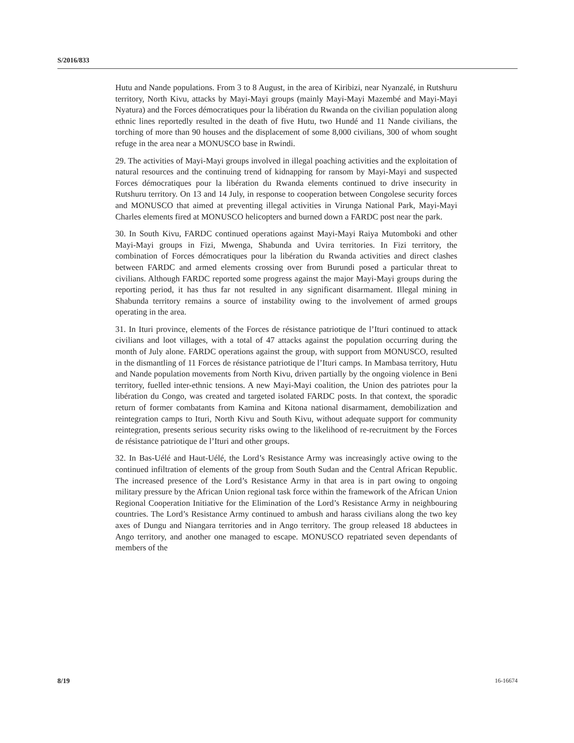S/2016/833
Hutu and Nande populations. From 3 to 8 August, in the area of Kiribizi, near Nyanzalé, in Rutshuru territory, North Kivu, attacks by Mayi-Mayi groups (mainly Mayi-Mayi Mazembé and Mayi-Mayi Nyatura) and the Forces démocratiques pour la libération du Rwanda on the civilian population along ethnic lines reportedly resulted in the death of five Hutu, two Hundé and 11 Nande civilians, the torching of more than 90 houses and the displacement of some 8,000 civilians, 300 of whom sought refuge in the area near a MONUSCO base in Rwindi.
29. The activities of Mayi-Mayi groups involved in illegal poaching activities and the exploitation of natural resources and the continuing trend of kidnapping for ransom by Mayi-Mayi and suspected Forces démocratiques pour la libération du Rwanda elements continued to drive insecurity in Rutshuru territory. On 13 and 14 July, in response to cooperation between Congolese security forces and MONUSCO that aimed at preventing illegal activities in Virunga National Park, Mayi-Mayi Charles elements fired at MONUSCO helicopters and burned down a FARDC post near the park.
30. In South Kivu, FARDC continued operations against Mayi-Mayi Raiya Mutomboki and other Mayi-Mayi groups in Fizi, Mwenga, Shabunda and Uvira territories. In Fizi territory, the combination of Forces démocratiques pour la libération du Rwanda activities and direct clashes between FARDC and armed elements crossing over from Burundi posed a particular threat to civilians. Although FARDC reported some progress against the major Mayi-Mayi groups during the reporting period, it has thus far not resulted in any significant disarmament. Illegal mining in Shabunda territory remains a source of instability owing to the involvement of armed groups operating in the area.
31. In Ituri province, elements of the Forces de résistance patriotique de l’Ituri continued to attack civilians and loot villages, with a total of 47 attacks against the population occurring during the month of July alone. FARDC operations against the group, with support from MONUSCO, resulted in the dismantling of 11 Forces de résistance patriotique de l’Ituri camps. In Mambasa territory, Hutu and Nande population movements from North Kivu, driven partially by the ongoing violence in Beni territory, fuelled inter-ethnic tensions. A new Mayi-Mayi coalition, the Union des patriotes pour la libération du Congo, was created and targeted isolated FARDC posts. In that context, the sporadic return of former combatants from Kamina and Kitona national disarmament, demobilization and reintegration camps to Ituri, North Kivu and South Kivu, without adequate support for community reintegration, presents serious security risks owing to the likelihood of re-recruitment by the Forces de résistance patriotique de l’Ituri and other groups.
32. In Bas-Uélé and Haut-Uélé, the Lord’s Resistance Army was increasingly active owing to the continued infiltration of elements of the group from South Sudan and the Central African Republic. The increased presence of the Lord’s Resistance Army in that area is in part owing to ongoing military pressure by the African Union regional task force within the framework of the African Union Regional Cooperation Initiative for the Elimination of the Lord’s Resistance Army in neighbouring countries. The Lord’s Resistance Army continued to ambush and harass civilians along the two key axes of Dungu and Niangara territories and in Ango territory. The group released 18 abductees in Ango territory, and another one managed to escape. MONUSCO repatriated seven dependants of members of the
8/19 16-16674